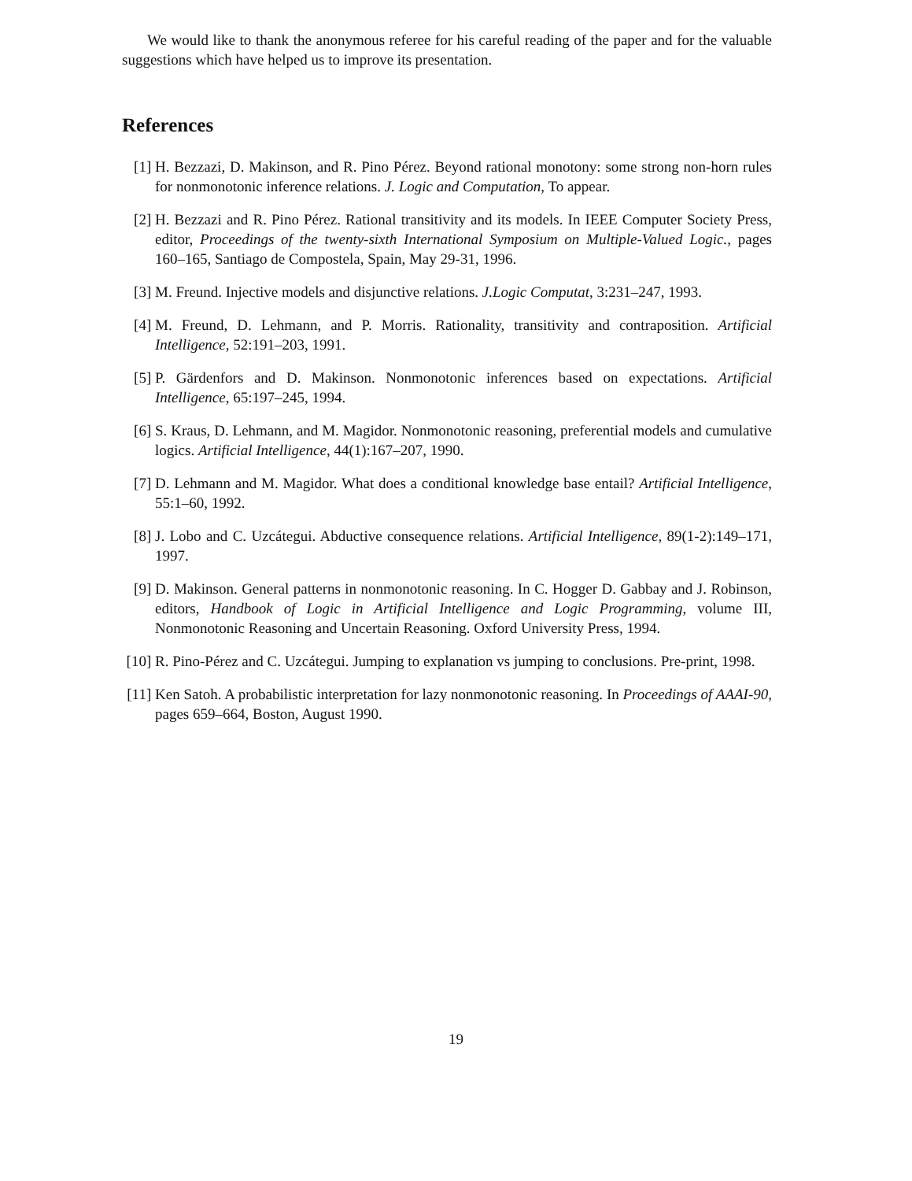We would like to thank the anonymous referee for his careful reading of the paper and for the valuable suggestions which have helped us to improve its presentation.
References
[1] H. Bezzazi, D. Makinson, and R. Pino Pérez. Beyond rational monotony: some strong non-horn rules for nonmonotonic inference relations. J. Logic and Computation, To appear.
[2] H. Bezzazi and R. Pino Pérez. Rational transitivity and its models. In IEEE Computer Society Press, editor, Proceedings of the twenty-sixth International Symposium on Multiple-Valued Logic., pages 160–165, Santiago de Compostela, Spain, May 29-31, 1996.
[3] M. Freund. Injective models and disjunctive relations. J.Logic Computat, 3:231–247, 1993.
[4] M. Freund, D. Lehmann, and P. Morris. Rationality, transitivity and contraposition. Artificial Intelligence, 52:191–203, 1991.
[5] P. Gärdenfors and D. Makinson. Nonmonotonic inferences based on expectations. Artificial Intelligence, 65:197–245, 1994.
[6] S. Kraus, D. Lehmann, and M. Magidor. Nonmonotonic reasoning, preferential models and cumulative logics. Artificial Intelligence, 44(1):167–207, 1990.
[7] D. Lehmann and M. Magidor. What does a conditional knowledge base entail? Artificial Intelligence, 55:1–60, 1992.
[8] J. Lobo and C. Uzcátegui. Abductive consequence relations. Artificial Intelligence, 89(1-2):149–171, 1997.
[9] D. Makinson. General patterns in nonmonotonic reasoning. In C. Hogger D. Gabbay and J. Robinson, editors, Handbook of Logic in Artificial Intelligence and Logic Programming, volume III, Nonmonotonic Reasoning and Uncertain Reasoning. Oxford University Press, 1994.
[10]
R. Pino-Pérez and C. Uzcátegui. Jumping to explanation vs jumping to conclusions. Pre-print, 1998.
[11]
Ken Satoh. A probabilistic interpretation for lazy nonmonotonic reasoning. In Proceedings of AAAI-90, pages 659–664, Boston, August 1990.
19